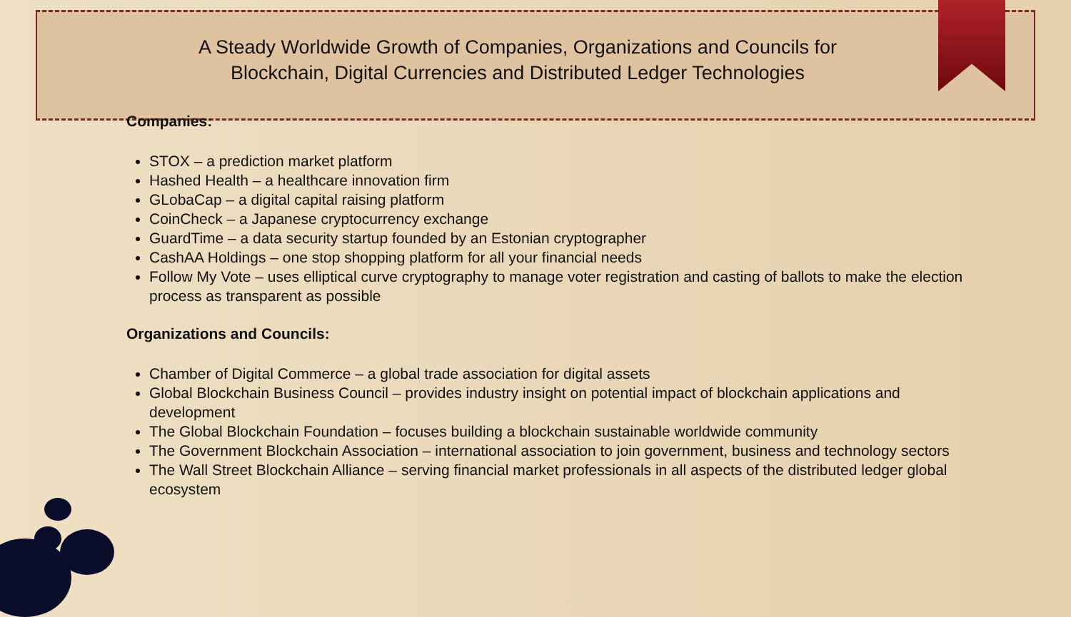A Steady Worldwide Growth of Companies, Organizations and Councils for
Blockchain, Digital Currencies and Distributed Ledger Technologies
Companies:
STOX – a prediction market platform
Hashed Health – a healthcare innovation firm
GLobaCap – a digital capital raising platform
CoinCheck – a Japanese cryptocurrency exchange
GuardTime – a data security startup founded by an Estonian cryptographer
CashAA Holdings – one stop shopping platform for all your financial needs
Follow My Vote – uses elliptical curve cryptography to manage voter registration and casting of ballots to make the election process as transparent as possible
Organizations and Councils:
Chamber of Digital Commerce – a global trade association for digital assets
Global Blockchain Business Council – provides industry insight on potential impact of blockchain applications and development
The Global Blockchain Foundation – focuses building a blockchain sustainable worldwide community
The Government Blockchain Association – international association to join government, business and technology sectors
The Wall Street Blockchain Alliance – serving financial market professionals in all aspects of the distributed ledger global ecosystem